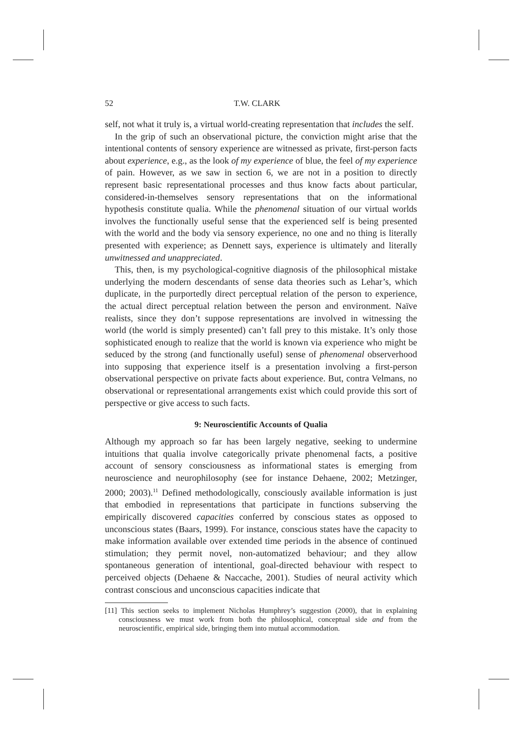52 T.W. CLARK
self, not what it truly is, a virtual world-creating representation that includes the self.
In the grip of such an observational picture, the conviction might arise that the intentional contents of sensory experience are witnessed as private, first-person facts about experience, e.g., as the look of my experience of blue, the feel of my experience of pain. However, as we saw in section 6, we are not in a position to directly represent basic representational processes and thus know facts about particular, considered-in-themselves sensory representations that on the informational hypothesis constitute qualia. While the phenomenal situation of our virtual worlds involves the functionally useful sense that the experienced self is being presented with the world and the body via sensory experience, no one and no thing is literally presented with experience; as Dennett says, experience is ultimately and literally unwitnessed and unappreciated.
This, then, is my psychological-cognitive diagnosis of the philosophical mistake underlying the modern descendants of sense data theories such as Lehar’s, which duplicate, in the purportedly direct perceptual relation of the person to experience, the actual direct perceptual relation between the person and environment. Naïve realists, since they don’t suppose representations are involved in witnessing the world (the world is simply presented) can’t fall prey to this mistake. It’s only those sophisticated enough to realize that the world is known via experience who might be seduced by the strong (and functionally useful) sense of phenomenal observerhood into supposing that experience itself is a presentation involving a first-person observational perspective on private facts about experience. But, contra Velmans, no observational or representational arrangements exist which could provide this sort of perspective or give access to such facts.
9: Neuroscientific Accounts of Qualia
Although my approach so far has been largely negative, seeking to undermine intuitions that qualia involve categorically private phenomenal facts, a positive account of sensory consciousness as informational states is emerging from neuroscience and neurophilosophy (see for instance Dehaene, 2002; Metzinger, 2000; 2003).<sup>11</sup> Defined methodologically, consciously available information is just that embodied in representations that participate in functions subserving the empirically discovered capacities conferred by conscious states as opposed to unconscious states (Baars, 1999). For instance, conscious states have the capacity to make information available over extended time periods in the absence of continued stimulation; they permit novel, non-automatized behaviour; and they allow spontaneous generation of intentional, goal-directed behaviour with respect to perceived objects (Dehaene & Naccache, 2001). Studies of neural activity which contrast conscious and unconscious capacities indicate that
[11] This section seeks to implement Nicholas Humphrey’s suggestion (2000), that in explaining consciousness we must work from both the philosophical, conceptual side and from the neuroscientific, empirical side, bringing them into mutual accommodation.